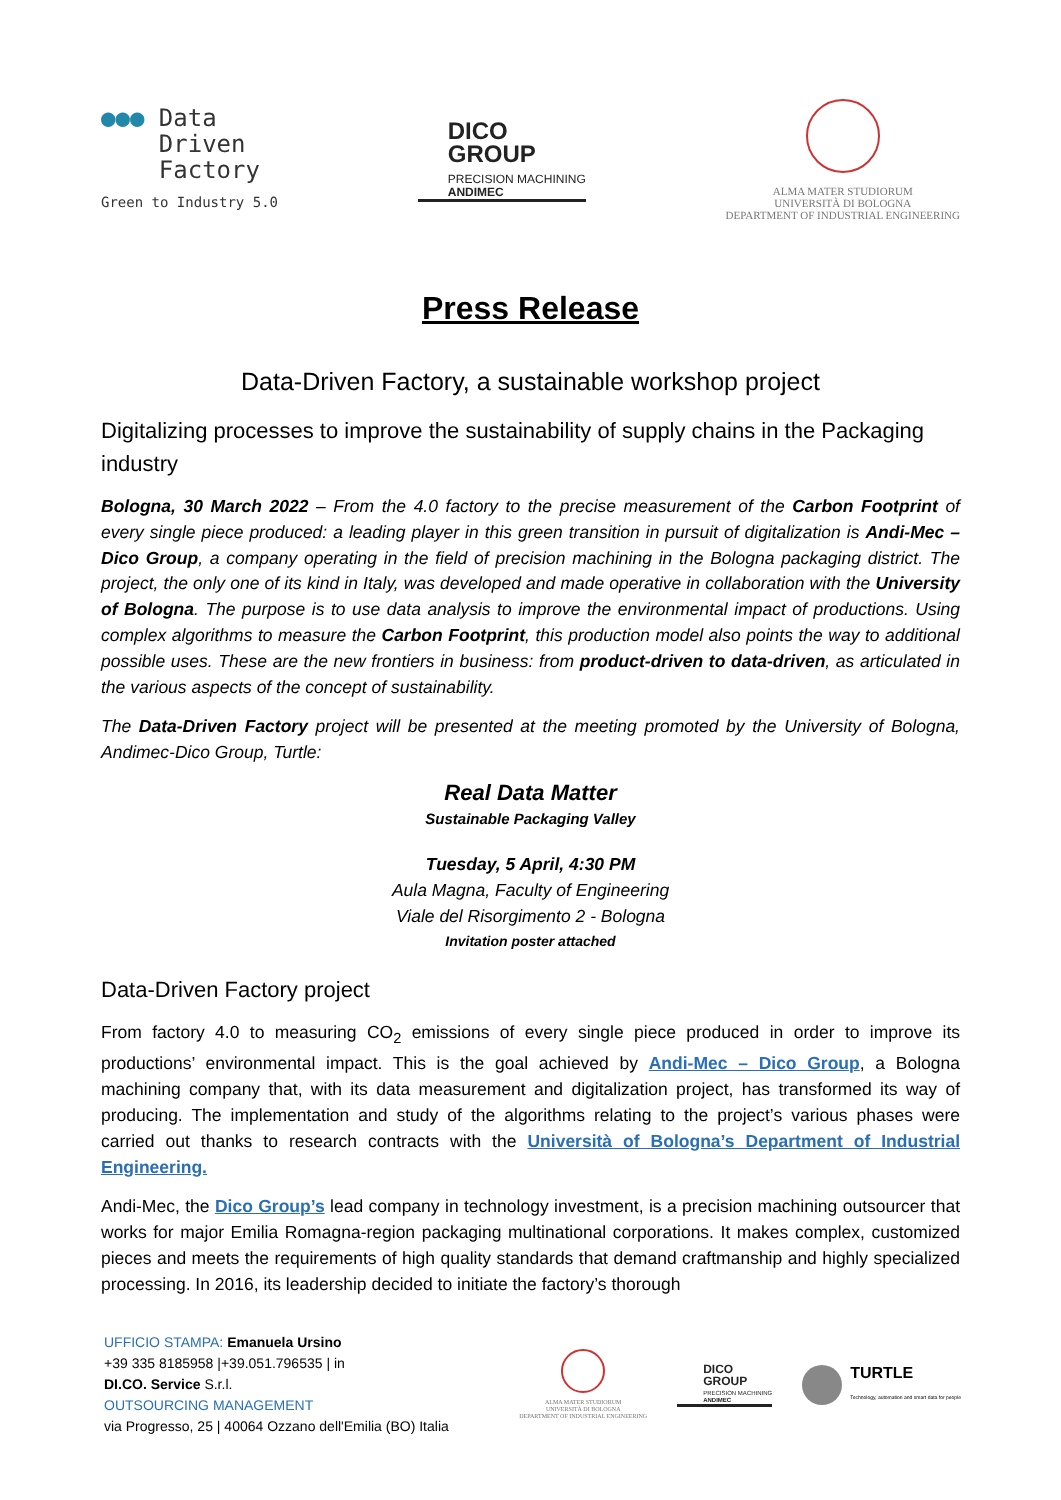●●● Data
Driven
Factory
Green to Industry 5.0
DICO
GROUP
PRECISION MACHINING
ANDIMEC
ALMA MATER STUDIORUM
UNIVERSITÀ DI BOLOGNA
DEPARTMENT OF INDUSTRIAL ENGINEERING
Press Release
Data-Driven Factory, a sustainable workshop project
Digitalizing processes to improve the sustainability of supply chains in the Packaging industry
Bologna, 30 March 2022 – From the 4.0 factory to the precise measurement of the Carbon Footprint of every single piece produced: a leading player in this green transition in pursuit of digitalization is Andi-Mec – Dico Group, a company operating in the field of precision machining in the Bologna packaging district. The project, the only one of its kind in Italy, was developed and made operative in collaboration with the University of Bologna. The purpose is to use data analysis to improve the environmental impact of productions. Using complex algorithms to measure the Carbon Footprint, this production model also points the way to additional possible uses. These are the new frontiers in business: from product-driven to data-driven, as articulated in the various aspects of the concept of sustainability.
The Data-Driven Factory project will be presented at the meeting promoted by the University of Bologna, Andimec-Dico Group, Turtle:
Real Data Matter
Sustainable Packaging Valley
Tuesday, 5 April, 4:30 PM
Aula Magna, Faculty of Engineering
Viale del Risorgimento 2 - Bologna
Invitation poster attached
Data-Driven Factory project
From factory 4.0 to measuring CO<sub>2</sub> emissions of every single piece produced in order to improve its productions’ environmental impact. This is the goal achieved by Andi-Mec – Dico Group, a Bologna machining company that, with its data measurement and digitalization project, has transformed its way of producing. The implementation and study of the algorithms relating to the project’s various phases were carried out thanks to research contracts with the Università of Bologna’s Department of Industrial Engineering.
Andi-Mec, the Dico Group’s lead company in technology investment, is a precision machining outsourcer that works for major Emilia Romagna-region packaging multinational corporations. It makes complex, customized pieces and meets the requirements of high quality standards that demand craftmanship and highly specialized processing. In 2016, its leadership decided to initiate the factory’s thorough
UFFICIO STAMPA: Emanuela Ursino
+39 335 8185958 |+39.051.796535 | in
DI.CO. Service S.r.l.
OUTSOURCING MANAGEMENT
via Progresso, 25 | 40064 Ozzano dell'Emilia (BO) Italia
ALMA MATER STUDIORUM
UNIVERSITÀ DI BOLOGNA
DEPARTMENT OF INDUSTRIAL ENGINEERING
DICO
GROUP
PRECISION MACHINING
ANDIMEC
TURTLE
Technology, automation and smart data for people